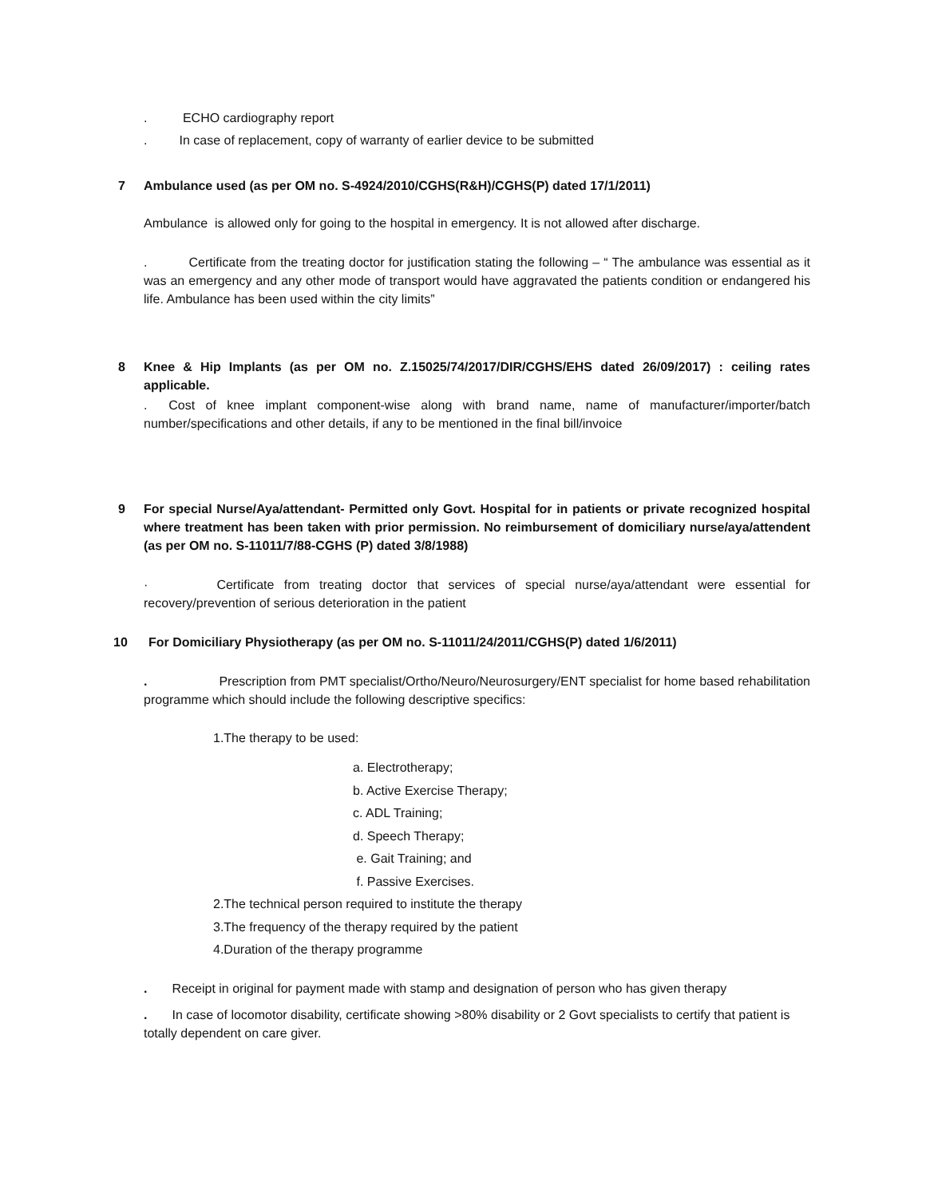. ECHO cardiography report
. In case of replacement, copy of warranty of earlier device to be submitted
7 Ambulance used (as per OM no. S-4924/2010/CGHS(R&H)/CGHS(P) dated 17/1/2011)
Ambulance is allowed only for going to the hospital in emergency. It is not allowed after discharge.
. Certificate from the treating doctor for justification stating the following – “ The ambulance was essential as it was an emergency and any other mode of transport would have aggravated the patients condition or endangered his life. Ambulance has been used within the city limits”
8 Knee & Hip Implants (as per OM no. Z.15025/74/2017/DIR/CGHS/EHS dated 26/09/2017) : ceiling rates applicable.
. Cost of knee implant component-wise along with brand name, name of manufacturer/importer/batch number/specifications and other details, if any to be mentioned in the final bill/invoice
9 For special Nurse/Aya/attendant- Permitted only Govt. Hospital for in patients or private recognized hospital where treatment has been taken with prior permission. No reimbursement of domiciliary nurse/aya/attendent (as per OM no. S-11011/7/88-CGHS (P) dated 3/8/1988)
· Certificate from treating doctor that services of special nurse/aya/attendant were essential for recovery/prevention of serious deterioration in the patient
10 For Domiciliary Physiotherapy (as per OM no. S-11011/24/2011/CGHS(P) dated 1/6/2011)
. Prescription from PMT specialist/Ortho/Neuro/Neurosurgery/ENT specialist for home based rehabilitation programme which should include the following descriptive specifics:
1.The therapy to be used:
a. Electrotherapy;
b. Active Exercise Therapy;
c. ADL Training;
d. Speech Therapy;
e. Gait Training; and
f. Passive Exercises.
2.The technical person required to institute the therapy
3.The frequency of the therapy required by the patient
4.Duration of the therapy programme
. Receipt in original for payment made with stamp and designation of person who has given therapy
. In case of locomotor disability, certificate showing >80% disability or 2 Govt specialists to certify that patient is totally dependent on care giver.